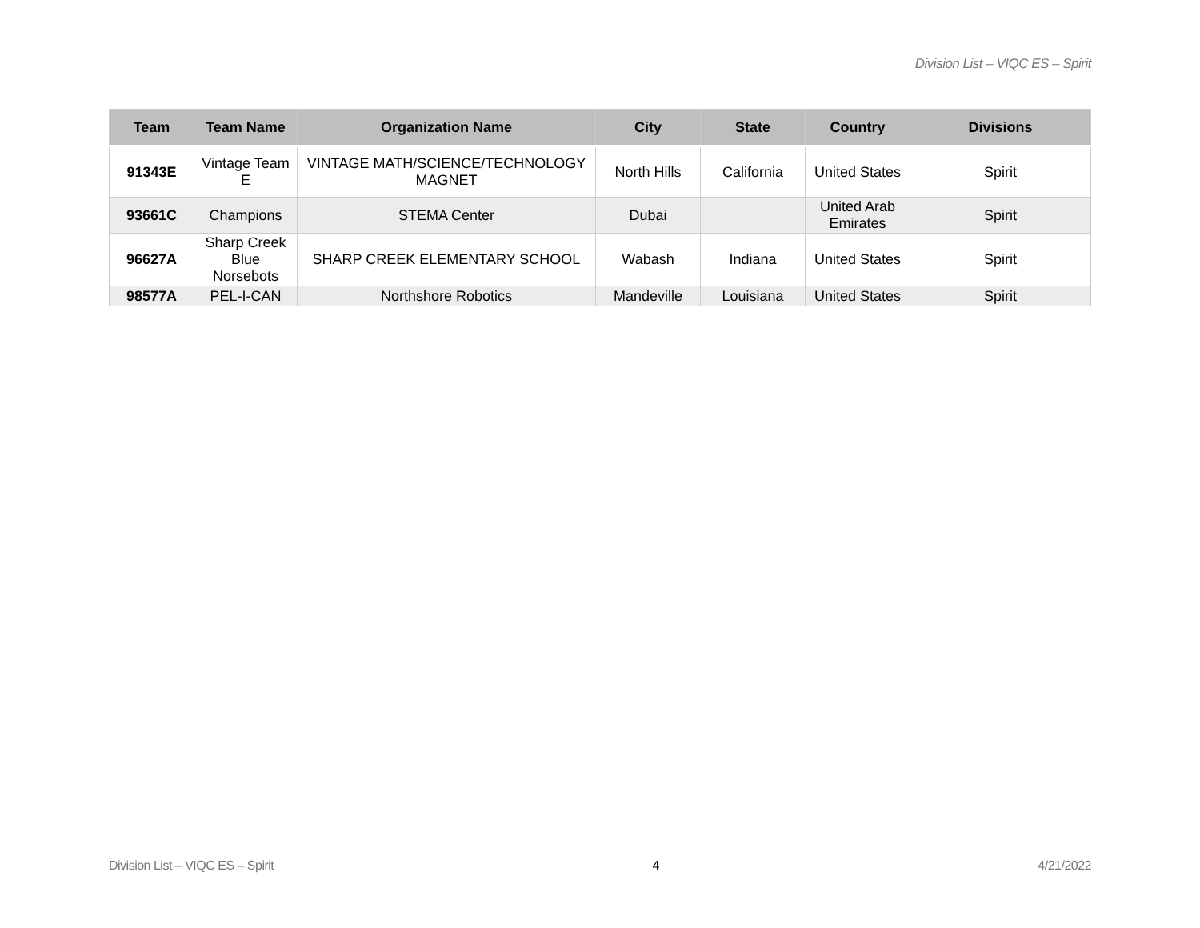Division List – VIQC ES – Spirit
| Team | Team Name | Organization Name | City | State | Country | Divisions |
| --- | --- | --- | --- | --- | --- | --- |
| 91343E | Vintage Team E | VINTAGE MATH/SCIENCE/TECHNOLOGY MAGNET | North Hills | California | United States | Spirit |
| 93661C | Champions | STEMA Center | Dubai | | United Arab Emirates | Spirit |
| 96627A | Sharp Creek Blue Norsebots | SHARP CREEK ELEMENTARY SCHOOL | Wabash | Indiana | United States | Spirit |
| 98577A | PEL-I-CAN | Northshore Robotics | Mandeville | Louisiana | United States | Spirit |
Division List – VIQC ES – Spirit 4 4/21/2022